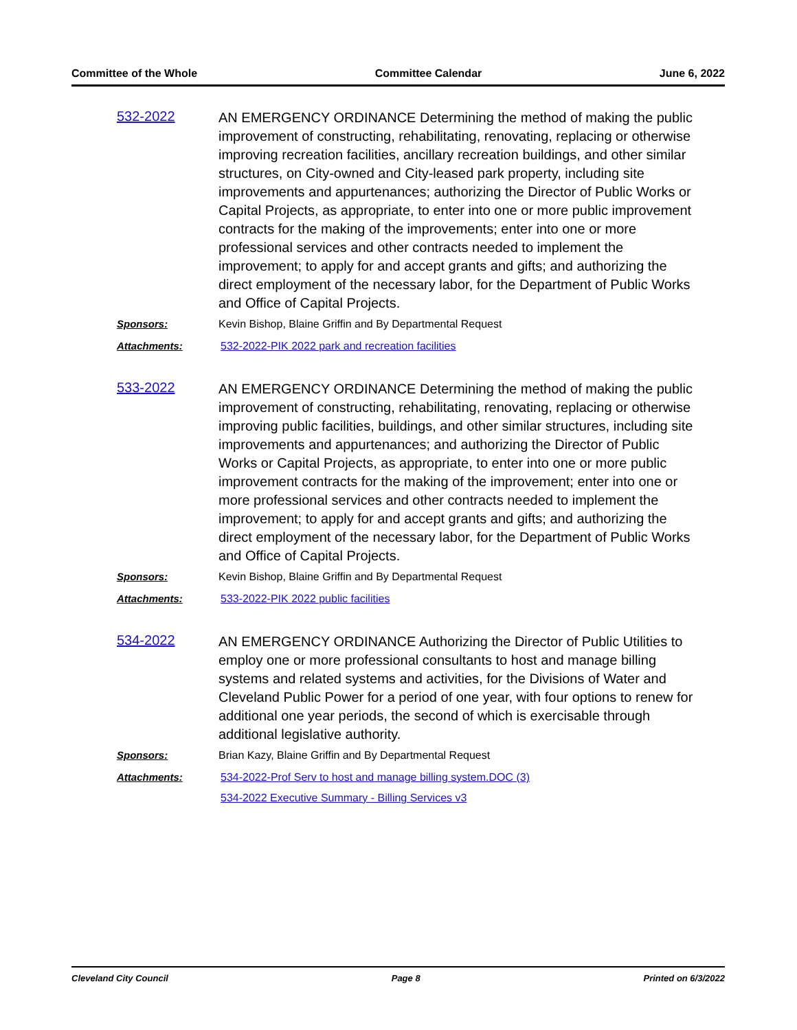Committee of the Whole Committee Calendar June 6, 2022
532-2022
AN EMERGENCY ORDINANCE Determining the method of making the public improvement of constructing, rehabilitating, renovating, replacing or otherwise improving recreation facilities, ancillary recreation buildings, and other similar structures, on City-owned and City-leased park property, including site improvements and appurtenances; authorizing the Director of Public Works or Capital Projects, as appropriate, to enter into one or more public improvement contracts for the making of the improvements; enter into one or more professional services and other contracts needed to implement the improvement; to apply for and accept grants and gifts; and authorizing the direct employment of the necessary labor, for the Department of Public Works and Office of Capital Projects.
Sponsors: Kevin Bishop, Blaine Griffin and By Departmental Request
Attachments: 532-2022-PIK 2022 park and recreation facilities
533-2022
AN EMERGENCY ORDINANCE Determining the method of making the public improvement of constructing, rehabilitating, renovating, replacing or otherwise improving public facilities, buildings, and other similar structures, including site improvements and appurtenances; and authorizing the Director of Public Works or Capital Projects, as appropriate, to enter into one or more public improvement contracts for the making of the improvement; enter into one or more professional services and other contracts needed to implement the improvement; to apply for and accept grants and gifts; and authorizing the direct employment of the necessary labor, for the Department of Public Works and Office of Capital Projects.
Sponsors: Kevin Bishop, Blaine Griffin and By Departmental Request
Attachments: 533-2022-PIK 2022 public facilities
534-2022
AN EMERGENCY ORDINANCE Authorizing the Director of Public Utilities to employ one or more professional consultants to host and manage billing systems and related systems and activities, for the Divisions of Water and Cleveland Public Power for a period of one year, with four options to renew for additional one year periods, the second of which is exercisable through additional legislative authority.
Sponsors: Brian Kazy, Blaine Griffin and By Departmental Request
Attachments: 534-2022-Prof Serv to host and manage billing system.DOC (3)
534-2022 Executive Summary - Billing Services v3
Cleveland City Council Page 8 Printed on 6/3/2022